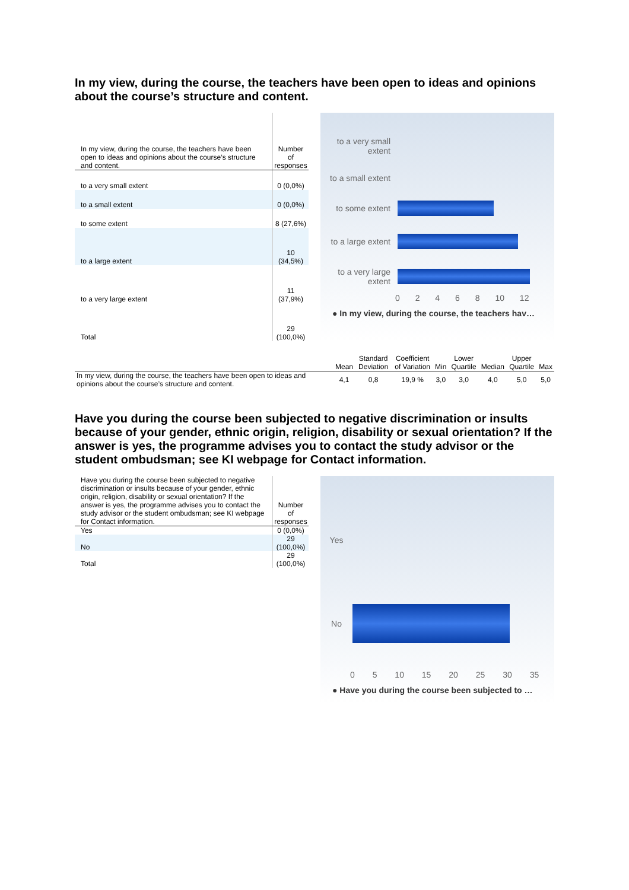In my view, during the course, the teachers have been open to ideas and opinions about the course’s structure and content.
| In my view, during the course, the teachers have been open to ideas and opinions about the course’s structure and content. | Number of responses |
| --- | --- |
| to a very small extent | 0 (0,0%) |
| to a small extent | 0 (0,0%) |
| to some extent | 8 (27,6%) |
| to a large extent | 10 (34,5%) |
| to a very large extent | 11 (37,9%) |
| Total | 29 (100,0%) |
to a very small extent
to a small extent
to some extent
to a large extent
to a very large extent
0 2 4 6 8 10 12
● In my view, during the course, the teachers hav…
| | Mean | Standard Deviation | Coefficient of Variation | Min | Lower Quartile | Median | Upper Quartile | Max |
| --- | --- | --- | --- | --- | --- | --- | --- | --- |
| In my view, during the course, the teachers have been open to ideas and opinions about the course’s structure and content. | 4,1 | 0,8 | 19,9 % | 3,0 | 3,0 | 4,0 | 5,0 | 5,0 |
Have you during the course been subjected to negative discrimination or insults because of your gender, ethnic origin, religion, disability or sexual orientation? If the answer is yes, the programme advises you to contact the study advisor or the student ombudsman; see KI webpage for Contact information.
| Have you during the course been subjected to negative discrimination or insults because of your gender, ethnic origin, religion, disability or sexual orientation? If the answer is yes, the programme advises you to contact the study advisor or the student ombudsman; see KI webpage for Contact information. | Number of responses |
| --- | --- |
| Yes | 0 (0,0%) |
| No | 29 (100,0%) |
| Total | 29 (100,0%) |
Yes
No
0 5 10 15 20 25 30 35
● Have you during the course been subjected to …